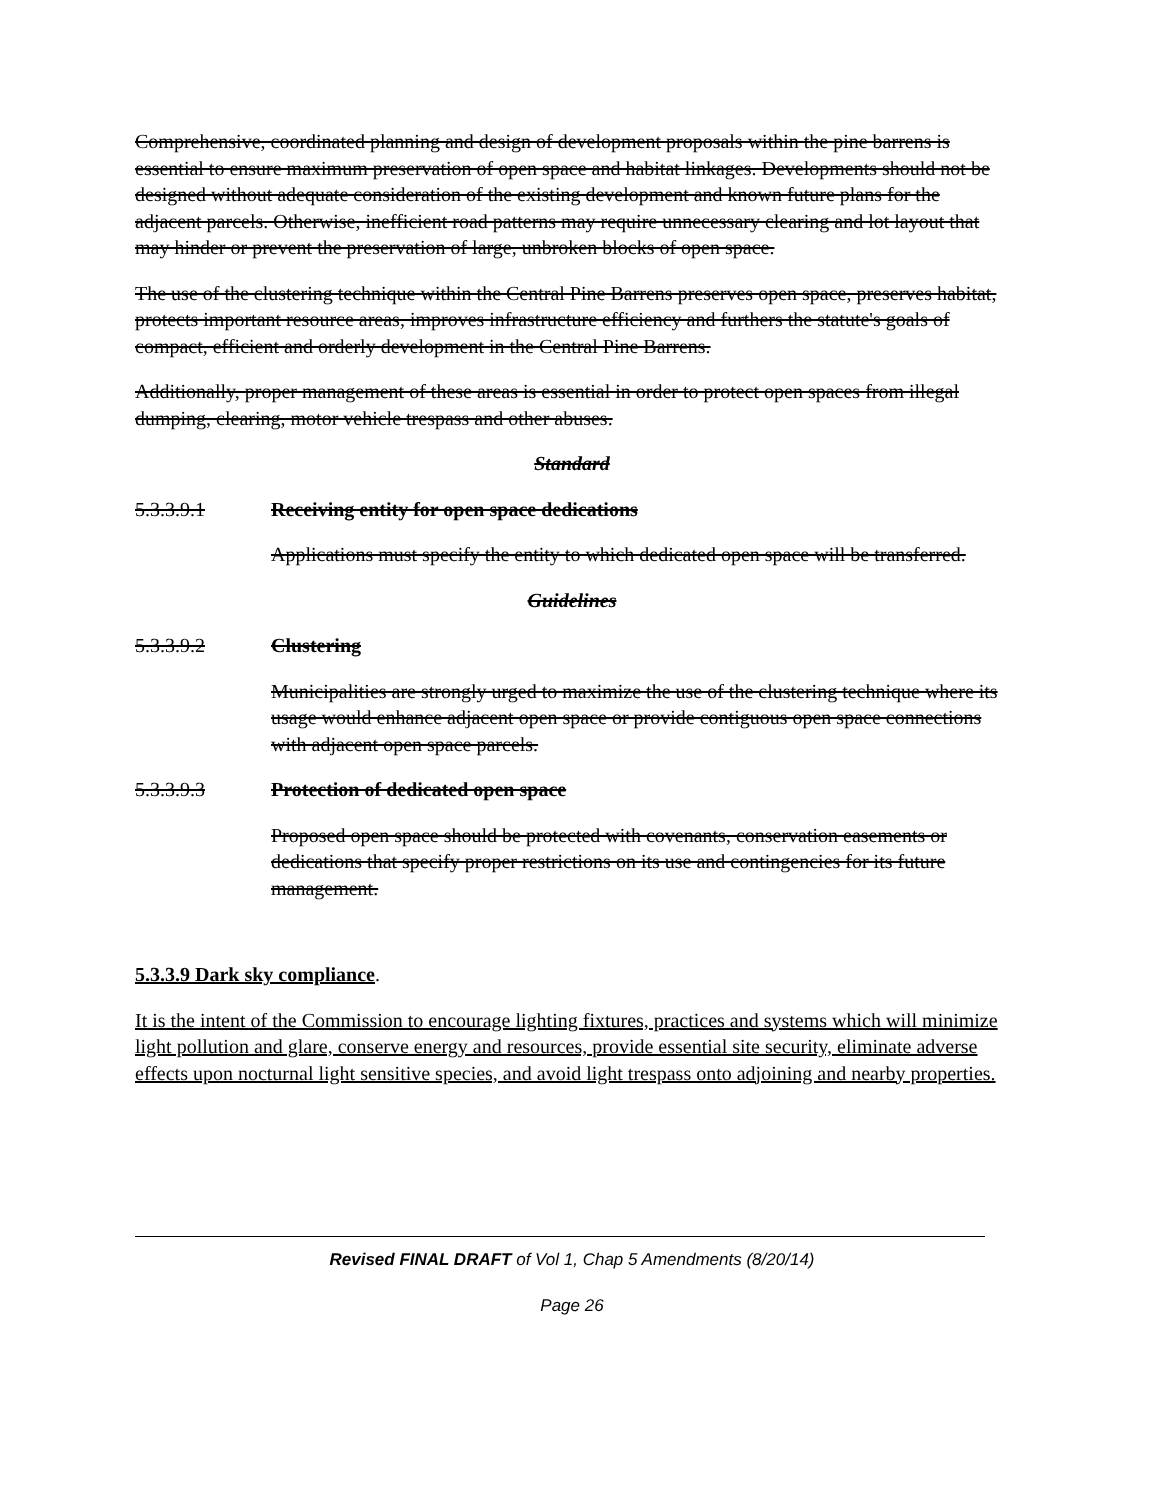Comprehensive, coordinated planning and design of development proposals within the pine barrens is essential to ensure maximum preservation of open space and habitat linkages. Developments should not be designed without adequate consideration of the existing development and known future plans for the adjacent parcels. Otherwise, inefficient road patterns may require unnecessary clearing and lot layout that may hinder or prevent the preservation of large, unbroken blocks of open space.
The use of the clustering technique within the Central Pine Barrens preserves open space, preserves habitat, protects important resource areas, improves infrastructure efficiency and furthers the statute's goals of compact, efficient and orderly development in the Central Pine Barrens.
Additionally, proper management of these areas is essential in order to protect open spaces from illegal dumping, clearing, motor vehicle trespass and other abuses.
Standard
5.3.3.9.1 Receiving entity for open space dedications
Applications must specify the entity to which dedicated open space will be transferred.
Guidelines
5.3.3.9.2 Clustering
Municipalities are strongly urged to maximize the use of the clustering technique where its usage would enhance adjacent open space or provide contiguous open space connections with adjacent open space parcels.
5.3.3.9.3 Protection of dedicated open space
Proposed open space should be protected with covenants, conservation easements or dedications that specify proper restrictions on its use and contingencies for its future management.
5.3.3.9 Dark sky compliance.
It is the intent of the Commission to encourage lighting fixtures, practices and systems which will minimize light pollution and glare, conserve energy and resources, provide essential site security, eliminate adverse effects upon nocturnal light sensitive species, and avoid light trespass onto adjoining and nearby properties.
Revised FINAL DRAFT of Vol 1, Chap 5 Amendments (8/20/14)
Page 26